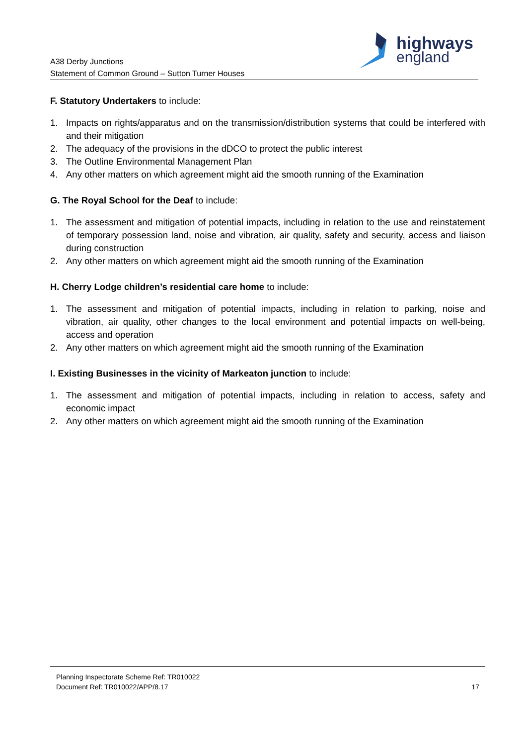A38 Derby Junctions
Statement of Common Ground – Sutton Turner Houses
highways
england
F. Statutory Undertakers to include:
1. Impacts on rights/apparatus and on the transmission/distribution systems that could be interfered with and their mitigation
2. The adequacy of the provisions in the dDCO to protect the public interest
3. The Outline Environmental Management Plan
4. Any other matters on which agreement might aid the smooth running of the Examination
G. The Royal School for the Deaf to include:
1. The assessment and mitigation of potential impacts, including in relation to the use and reinstatement of temporary possession land, noise and vibration, air quality, safety and security, access and liaison during construction
2. Any other matters on which agreement might aid the smooth running of the Examination
H. Cherry Lodge children’s residential care home to include:
1. The assessment and mitigation of potential impacts, including in relation to parking, noise and vibration, air quality, other changes to the local environment and potential impacts on well-being, access and operation
2. Any other matters on which agreement might aid the smooth running of the Examination
I. Existing Businesses in the vicinity of Markeaton junction to include:
1. The assessment and mitigation of potential impacts, including in relation to access, safety and economic impact
2. Any other matters on which agreement might aid the smooth running of the Examination
Planning Inspectorate Scheme Ref: TR010022
Document Ref: TR010022/APP/8.17 17